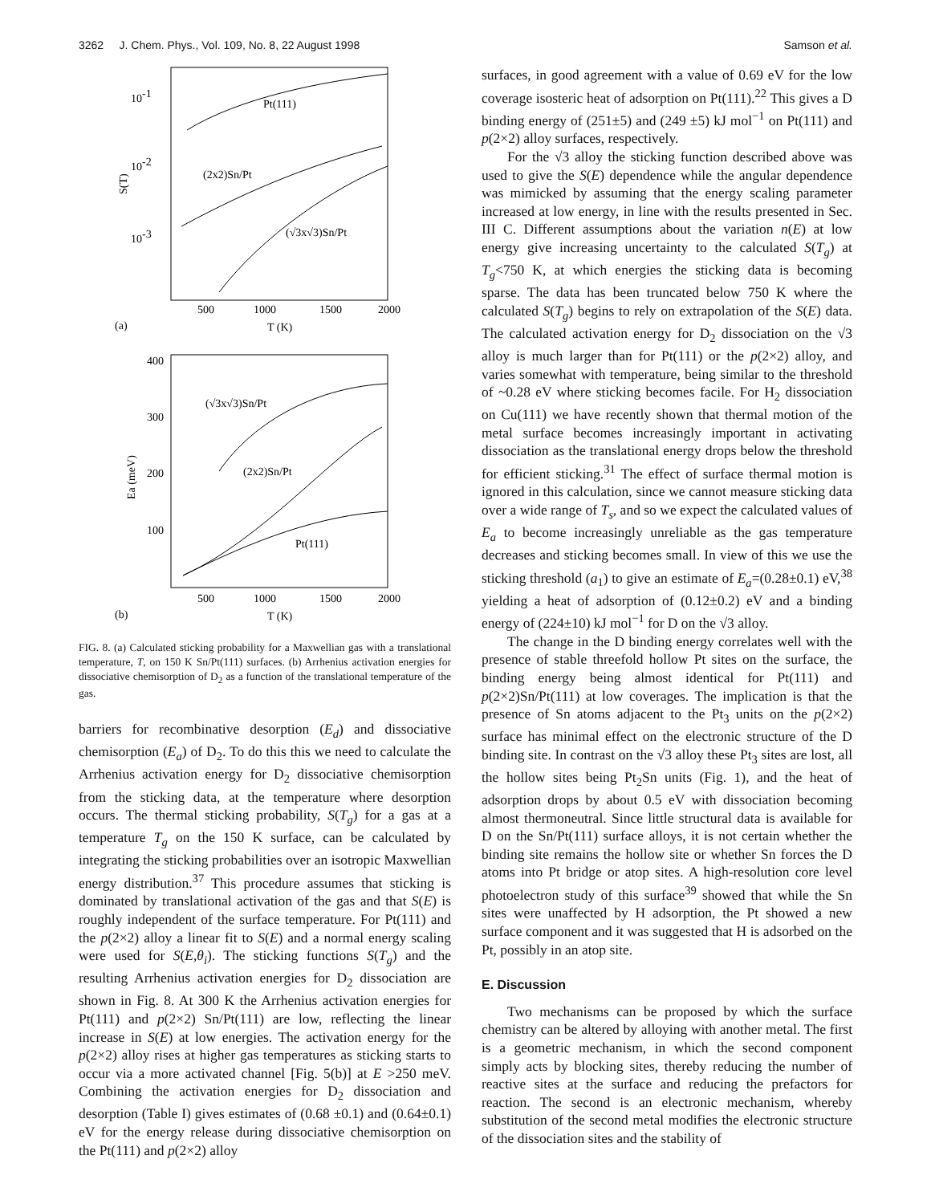3262 J. Chem. Phys., Vol. 109, No. 8, 22 August 1998 Samson et al.
10-1
10-2
10-3
S(T)
Pt(111)
(2x2)Sn/Pt
(√3x√3)Sn/Pt
500
1000
1500
2000
(a)
T (K)
400
300
200
100
Ea (meV)
(√3x√3)Sn/Pt
(2x2)Sn/Pt
Pt(111)
500
1000
1500
2000
(b)
T (K)
FIG. 8. (a) Calculated sticking probability for a Maxwellian gas with a translational temperature, T, on 150 K Sn/Pt(111) surfaces. (b) Arrhenius activation energies for dissociative chemisorption of D<sub>2</sub> as a function of the translational temperature of the gas.
barriers for recombinative desorption (E<sub>d</sub>) and dissociative chemisorption (E<sub>a</sub>) of D<sub>2</sub>. To do this this we need to calculate the Arrhenius activation energy for D<sub>2</sub> dissociative chemisorption from the sticking data, at the temperature where desorption occurs. The thermal sticking probability, S(T<sub>g</sub>) for a gas at a temperature T<sub>g</sub> on the 150 K surface, can be calculated by integrating the sticking probabilities over an isotropic Maxwellian energy distribution.<sup>37</sup> This procedure assumes that sticking is dominated by translational activation of the gas and that S(E) is roughly independent of the surface temperature. For Pt(111) and the p(2×2) alloy a linear fit to S(E) and a normal energy scaling were used for S(E,θ<sub>i</sub>). The sticking functions S(T<sub>g</sub>) and the resulting Arrhenius activation energies for D<sub>2</sub> dissociation are shown in Fig. 8. At 300 K the Arrhenius activation energies for Pt(111) and p(2×2) Sn/Pt(111) are low, reflecting the linear increase in S(E) at low energies. The activation energy for the p(2×2) alloy rises at higher gas temperatures as sticking starts to occur via a more activated channel [Fig. 5(b)] at E >250 meV. Combining the activation energies for D<sub>2</sub> dissociation and desorption (Table I) gives estimates of (0.68 ±0.1) and (0.64±0.1) eV for the energy release during dissociative chemisorption on the Pt(111) and p(2×2) alloy
surfaces, in good agreement with a value of 0.69 eV for the low coverage isosteric heat of adsorption on Pt(111).<sup>22</sup> This gives a D binding energy of (251±5) and (249 ±5) kJ mol<sup>−1</sup> on Pt(111) and p(2×2) alloy surfaces, respectively.
For the √3 alloy the sticking function described above was used to give the S(E) dependence while the angular dependence was mimicked by assuming that the energy scaling parameter increased at low energy, in line with the results presented in Sec. III C. Different assumptions about the variation n(E) at low energy give increasing uncertainty to the calculated S(T<sub>g</sub>) at T<sub>g</sub><750 K, at which energies the sticking data is becoming sparse. The data has been truncated below 750 K where the calculated S(T<sub>g</sub>) begins to rely on extrapolation of the S(E) data. The calculated activation energy for D<sub>2</sub> dissociation on the √3 alloy is much larger than for Pt(111) or the p(2×2) alloy, and varies somewhat with temperature, being similar to the threshold of ~0.28 eV where sticking becomes facile. For H<sub>2</sub> dissociation on Cu(111) we have recently shown that thermal motion of the metal surface becomes increasingly important in activating dissociation as the translational energy drops below the threshold for efficient sticking.<sup>31</sup> The effect of surface thermal motion is ignored in this calculation, since we cannot measure sticking data over a wide range of T<sub>s</sub>, and so we expect the calculated values of E<sub>a</sub> to become increasingly unreliable as the gas temperature decreases and sticking becomes small. In view of this we use the sticking threshold (a<sub>1</sub>) to give an estimate of E<sub>a</sub>=(0.28±0.1) eV,<sup>38</sup> yielding a heat of adsorption of (0.12±0.2) eV and a binding energy of (224±10) kJ mol<sup>−1</sup> for D on the √3 alloy.
The change in the D binding energy correlates well with the presence of stable threefold hollow Pt sites on the surface, the binding energy being almost identical for Pt(111) and p(2×2)Sn/Pt(111) at low coverages. The implication is that the presence of Sn atoms adjacent to the Pt<sub>3</sub> units on the p(2×2) surface has minimal effect on the electronic structure of the D binding site. In contrast on the √3 alloy these Pt<sub>3</sub> sites are lost, all the hollow sites being Pt<sub>2</sub>Sn units (Fig. 1), and the heat of adsorption drops by about 0.5 eV with dissociation becoming almost thermoneutral. Since little structural data is available for D on the Sn/Pt(111) surface alloys, it is not certain whether the binding site remains the hollow site or whether Sn forces the D atoms into Pt bridge or atop sites. A high-resolution core level photoelectron study of this surface<sup>39</sup> showed that while the Sn sites were unaffected by H adsorption, the Pt showed a new surface component and it was suggested that H is adsorbed on the Pt, possibly in an atop site.
E. Discussion
Two mechanisms can be proposed by which the surface chemistry can be altered by alloying with another metal. The first is a geometric mechanism, in which the second component simply acts by blocking sites, thereby reducing the number of reactive sites at the surface and reducing the prefactors for reaction. The second is an electronic mechanism, whereby substitution of the second metal modifies the electronic structure of the dissociation sites and the stability of